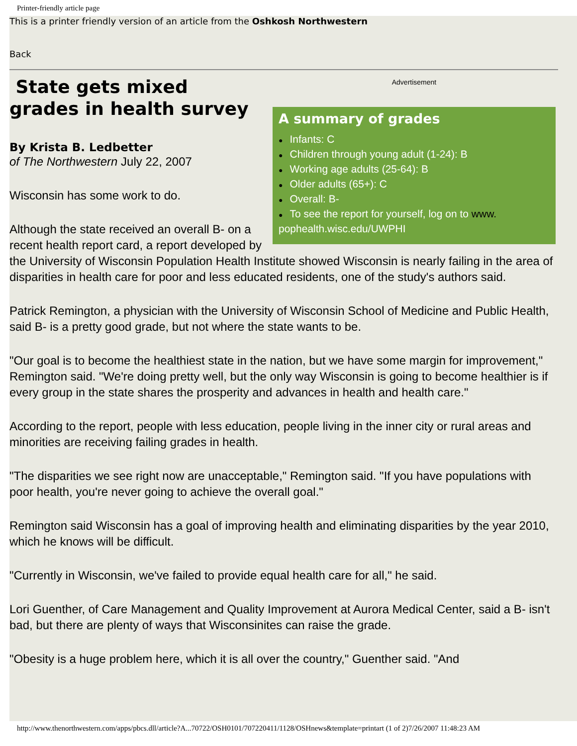Printer-friendly article page
This is a printer friendly version of an article from the Oshkosh Northwestern
Back
Advertisement
A summary of grades
● Infants: C
● Children through young adult (1-24): B
● Working age adults (25-64): B
● Older adults (65+): C
● Overall: B-
● To see the report for yourself, log on to www. pophealth.wisc.edu/UWPHI
State gets mixed grades in health survey
By Krista B. Ledbetter
of The Northwestern July 22, 2007
Wisconsin has some work to do.
Although the state received an overall B- on a recent health report card, a report developed by the University of Wisconsin Population Health Institute showed Wisconsin is nearly failing in the area of disparities in health care for poor and less educated residents, one of the study's authors said.
Patrick Remington, a physician with the University of Wisconsin School of Medicine and Public Health, said B- is a pretty good grade, but not where the state wants to be.
"Our goal is to become the healthiest state in the nation, but we have some margin for improvement," Remington said. "We're doing pretty well, but the only way Wisconsin is going to become healthier is if every group in the state shares the prosperity and advances in health and health care."
According to the report, people with less education, people living in the inner city or rural areas and minorities are receiving failing grades in health.
"The disparities we see right now are unacceptable," Remington said. "If you have populations with poor health, you're never going to achieve the overall goal."
Remington said Wisconsin has a goal of improving health and eliminating disparities by the year 2010, which he knows will be difficult.
"Currently in Wisconsin, we've failed to provide equal health care for all," he said.
Lori Guenther, of Care Management and Quality Improvement at Aurora Medical Center, said a B- isn't bad, but there are plenty of ways that Wisconsinites can raise the grade.
"Obesity is a huge problem here, which it is all over the country," Guenther said. "And
http://www.thenorthwestern.com/apps/pbcs.dll/article?A...70722/OSH0101/707220411/1128/OSHnews&template=printart (1 of 2)7/26/2007 11:48:23 AM